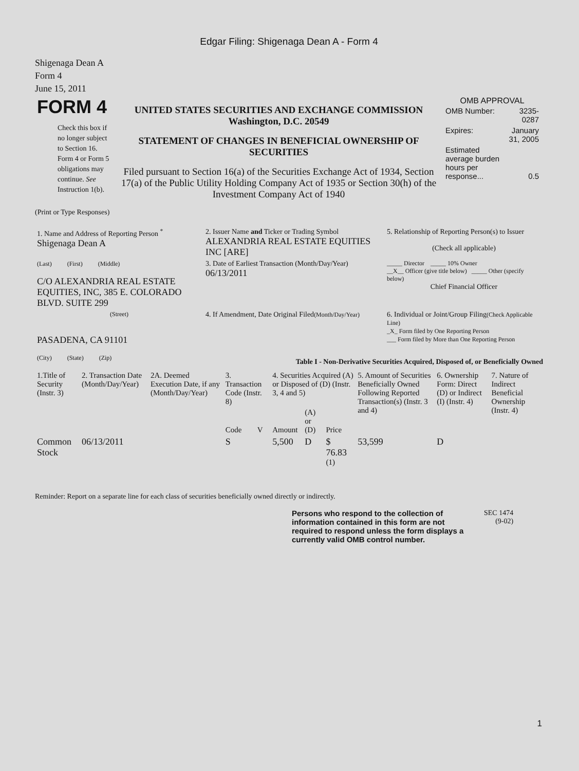Edgar Filing: Shigenaga Dean A - Form 4
Shigenaga Dean A
Form 4
June 15, 2011
| FORM 4 Check this box if no longer subject to Section 16. Form 4 or Form 5 obligations may continue. See Instruction 1(b). | UNITED STATES SECURITIES AND EXCHANGE COMMISSION Washington, D.C. 20549 STATEMENT OF CHANGES IN BENEFICIAL OWNERSHIP OF SECURITIES Filed pursuant to Section 16(a) of the Securities Exchange Act of 1934, Section 17(a) of the Public Utility Holding Company Act of 1935 or Section 30(h) of the Investment Company Act of 1940 | OMB APPROVAL / OMB Number: / 3235-0287 / / Expires: / January 31, 2005 / / Estimated average burden hours per response... / 0.5 / |
(Print or Type Responses)
| 1. Name and Address of Reporting Person <sup>*</sup> Shigenaga Dean A | 2. Issuer Name and Ticker or Trading Symbol ALEXANDRIA REAL ESTATE EQUITIES INC [ARE] | 5. Relationship of Reporting Person(s) to Issuer (Check all applicable) |
| (Last) (First) (Middle) C/O ALEXANDRIA REAL ESTATE EQUITIES, INC, 385 E. COLORADO BLVD. SUITE 299 | 3. Date of Earliest Transaction (Month/Day/Year) 06/13/2011 | _____ Director _____ 10% Owner __X__ Officer (give title below) _____ Other (specify below) Chief Financial Officer |
| (Street) PASADENA, CA 91101 (City) (State) (Zip) | 4. If Amendment, Date Original Filed (Month/Day/Year) | 6. Individual or Joint/Group Filing (Check Applicable Line) _X_ Form filed by One Reporting Person ___ Form filed by More than One Reporting Person |
Table I - Non-Derivative Securities Acquired, Disposed of, or Beneficially Owned
| 1.Title of Security (Instr. 3) | 2. Transaction Date (Month/Day/Year) | 2A. Deemed Execution Date, if any (Month/Day/Year) | 3. Transaction Code (Instr. 8) | | 4. Securities Acquired (A) or Disposed of (D) (Instr. 3, 4 and 5) | | | 5. Amount of Securities Beneficially Owned Following Reported Transaction(s) (Instr. 3 and 4) | 6. Ownership Form: Direct (D) or Indirect (I) (Instr. 4) | 7. Nature of Indirect Beneficial Ownership (Instr. 4) |
| --- | --- | --- | --- | --- | --- | --- | --- | --- | --- | --- |
| | | | Code | V | Amount | (A) or (D) | Price | | | |
| Common Stock | 06/13/2011 | | S | | 5,500 | D | $ 76.83 <sup>(1)</sup> | 53,599 | D | |
Reminder: Report on a separate line for each class of securities beneficially owned directly or indirectly.
| Persons who respond to the collection of information contained in this form are not required to respond unless the form displays a currently valid OMB control number. | SEC 1474 (9-02) |
1